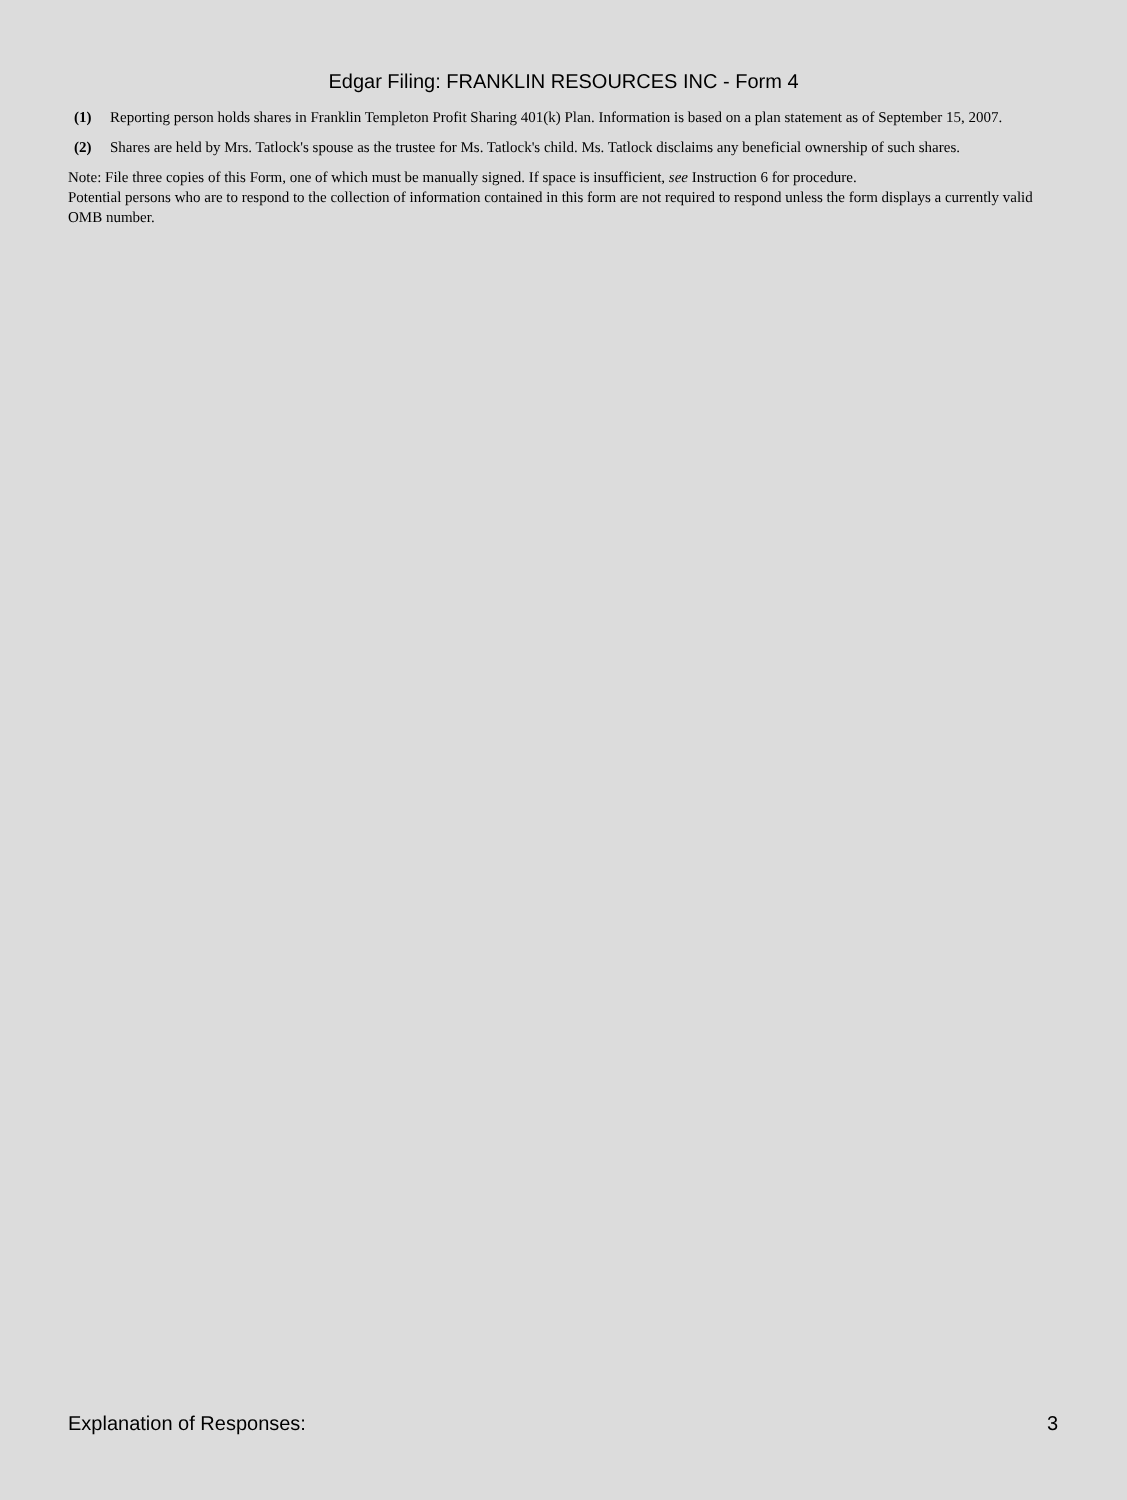Edgar Filing: FRANKLIN RESOURCES INC - Form 4
| (1) | Reporting person holds shares in Franklin Templeton Profit Sharing 401(k) Plan. Information is based on a plan statement as of September 15, 2007. |
| (2) | Shares are held by Mrs. Tatlock's spouse as the trustee for Ms. Tatlock's child. Ms. Tatlock disclaims any beneficial ownership of such shares. |
Note: File three copies of this Form, one of which must be manually signed. If space is insufficient, see Instruction 6 for procedure.
Potential persons who are to respond to the collection of information contained in this form are not required to respond unless the form displays a currently valid OMB number.
Explanation of Responses: 3